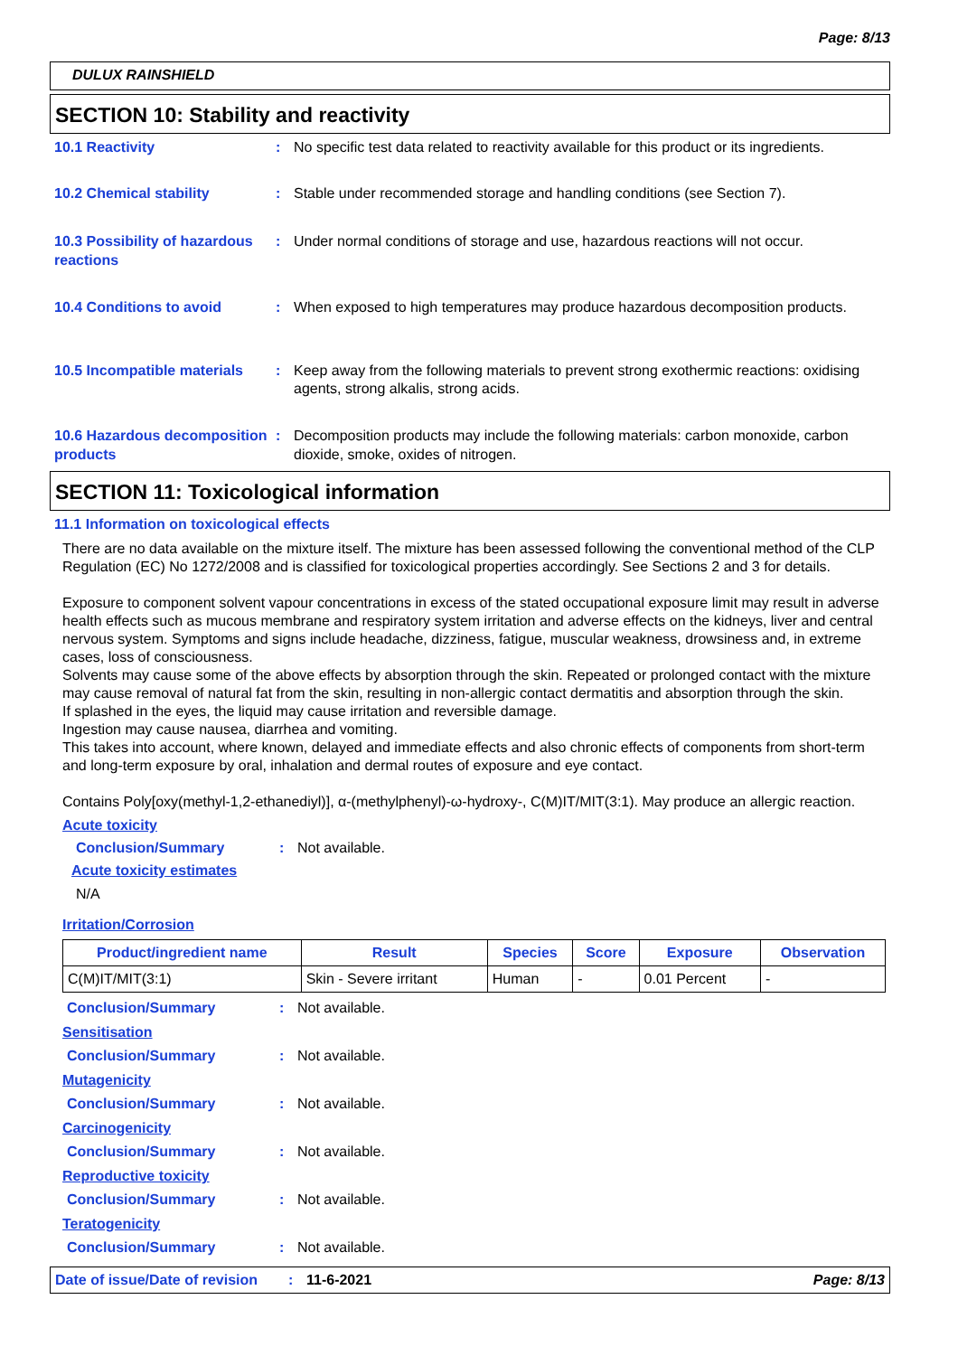Page: 8/13
DULUX RAINSHIELD
SECTION 10: Stability and reactivity
10.1 Reactivity : No specific test data related to reactivity available for this product or its ingredients.
10.2 Chemical stability : Stable under recommended storage and handling conditions (see Section 7).
10.3 Possibility of hazardous reactions
: Under normal conditions of storage and use, hazardous reactions will not occur.
10.4 Conditions to avoid : When exposed to high temperatures may produce hazardous decomposition products.
10.5 Incompatible materials
: Keep away from the following materials to prevent strong exothermic reactions: oxidising agents, strong alkalis, strong acids.
10.6 Hazardous decomposition products
: Decomposition products may include the following materials: carbon monoxide, carbon dioxide, smoke, oxides of nitrogen.
SECTION 11: Toxicological information
11.1 Information on toxicological effects
There are no data available on the mixture itself. The mixture has been assessed following the conventional method of the CLP Regulation (EC) No 1272/2008 and is classified for toxicological properties accordingly. See Sections 2 and 3 for details.
Exposure to component solvent vapour concentrations in excess of the stated occupational exposure limit may result in adverse health effects such as mucous membrane and respiratory system irritation and adverse effects on the kidneys, liver and central nervous system. Symptoms and signs include headache, dizziness, fatigue, muscular weakness, drowsiness and, in extreme cases, loss of consciousness.
Solvents may cause some of the above effects by absorption through the skin. Repeated or prolonged contact with the mixture may cause removal of natural fat from the skin, resulting in non-allergic contact dermatitis and absorption through the skin.
If splashed in the eyes, the liquid may cause irritation and reversible damage.
Ingestion may cause nausea, diarrhea and vomiting.
This takes into account, where known, delayed and immediate effects and also chronic effects of components from short-term and long-term exposure by oral, inhalation and dermal routes of exposure and eye contact.
Contains Poly[oxy(methyl-1,2-ethanediyl)], α-(methylphenyl)-ω-hydroxy-, C(M)IT/MIT(3:1). May produce an allergic reaction.
Acute toxicity
Conclusion/Summary : Not available.
Acute toxicity estimates
N/A
Irritation/Corrosion
| Product/ingredient name | Result | Species | Score | Exposure | Observation |
| --- | --- | --- | --- | --- | --- |
| C(M)IT/MIT(3:1) | Skin - Severe irritant | Human | - | 0.01 Percent | - |
Conclusion/Summary : Not available.
Sensitisation
Conclusion/Summary : Not available.
Mutagenicity
Conclusion/Summary : Not available.
Carcinogenicity
Conclusion/Summary : Not available.
Reproductive toxicity
Conclusion/Summary : Not available.
Teratogenicity
Conclusion/Summary : Not available.
Date of issue/Date of revision: 11-6-2021 Page: 8/13